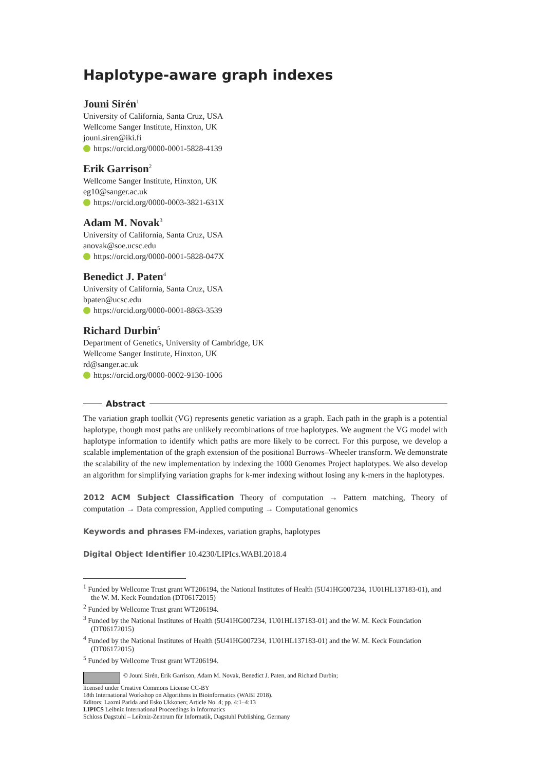Haplotype-aware graph indexes
Jouni Sirén<sup>1</sup>
University of California, Santa Cruz, USA
Wellcome Sanger Institute, Hinxton, UK
jouni.siren@iki.fi
https://orcid.org/0000-0001-5828-4139
Erik Garrison<sup>2</sup>
Wellcome Sanger Institute, Hinxton, UK
eg10@sanger.ac.uk
https://orcid.org/0000-0003-3821-631X
Adam M. Novak<sup>3</sup>
University of California, Santa Cruz, USA
anovak@soe.ucsc.edu
https://orcid.org/0000-0001-5828-047X
Benedict J. Paten<sup>4</sup>
University of California, Santa Cruz, USA
bpaten@ucsc.edu
https://orcid.org/0000-0001-8863-3539
Richard Durbin<sup>5</sup>
Department of Genetics, University of Cambridge, UK
Wellcome Sanger Institute, Hinxton, UK
rd@sanger.ac.uk
https://orcid.org/0000-0002-9130-1006
Abstract
The variation graph toolkit (VG) represents genetic variation as a graph. Each path in the graph is a potential haplotype, though most paths are unlikely recombinations of true haplotypes. We augment the VG model with haplotype information to identify which paths are more likely to be correct. For this purpose, we develop a scalable implementation of the graph extension of the positional Burrows–Wheeler transform. We demonstrate the scalability of the new implementation by indexing the 1000 Genomes Project haplotypes. We also develop an algorithm for simplifying variation graphs for k-mer indexing without losing any k-mers in the haplotypes.
2012 ACM Subject Classification Theory of computation → Pattern matching, Theory of computation → Data compression, Applied computing → Computational genomics
Keywords and phrases FM-indexes, variation graphs, haplotypes
Digital Object Identifier 10.4230/LIPIcs.WABI.2018.4
<sup>1</sup> Funded by Wellcome Trust grant WT206194, the National Institutes of Health (5U41HG007234, 1U01HL137183-01), and the W. M. Keck Foundation (DT06172015)
<sup>2</sup> Funded by Wellcome Trust grant WT206194.
<sup>3</sup> Funded by the National Institutes of Health (5U41HG007234, 1U01HL137183-01) and the W. M. Keck Foundation (DT06172015)
<sup>4</sup> Funded by the National Institutes of Health (5U41HG007234, 1U01HL137183-01) and the W. M. Keck Foundation (DT06172015)
<sup>5</sup> Funded by Wellcome Trust grant WT206194.
© Jouni Sirén, Erik Garrison, Adam M. Novak, Benedict J. Paten, and Richard Durbin;
licensed under Creative Commons License CC-BY
18th International Workshop on Algorithms in Bioinformatics (WABI 2018).
Editors: Laxmi Parida and Esko Ukkonen; Article No. 4; pp. 4:1–4:13
LIPICS Leibniz International Proceedings in Informatics
Schloss Dagstuhl – Leibniz-Zentrum für Informatik, Dagstuhl Publishing, Germany